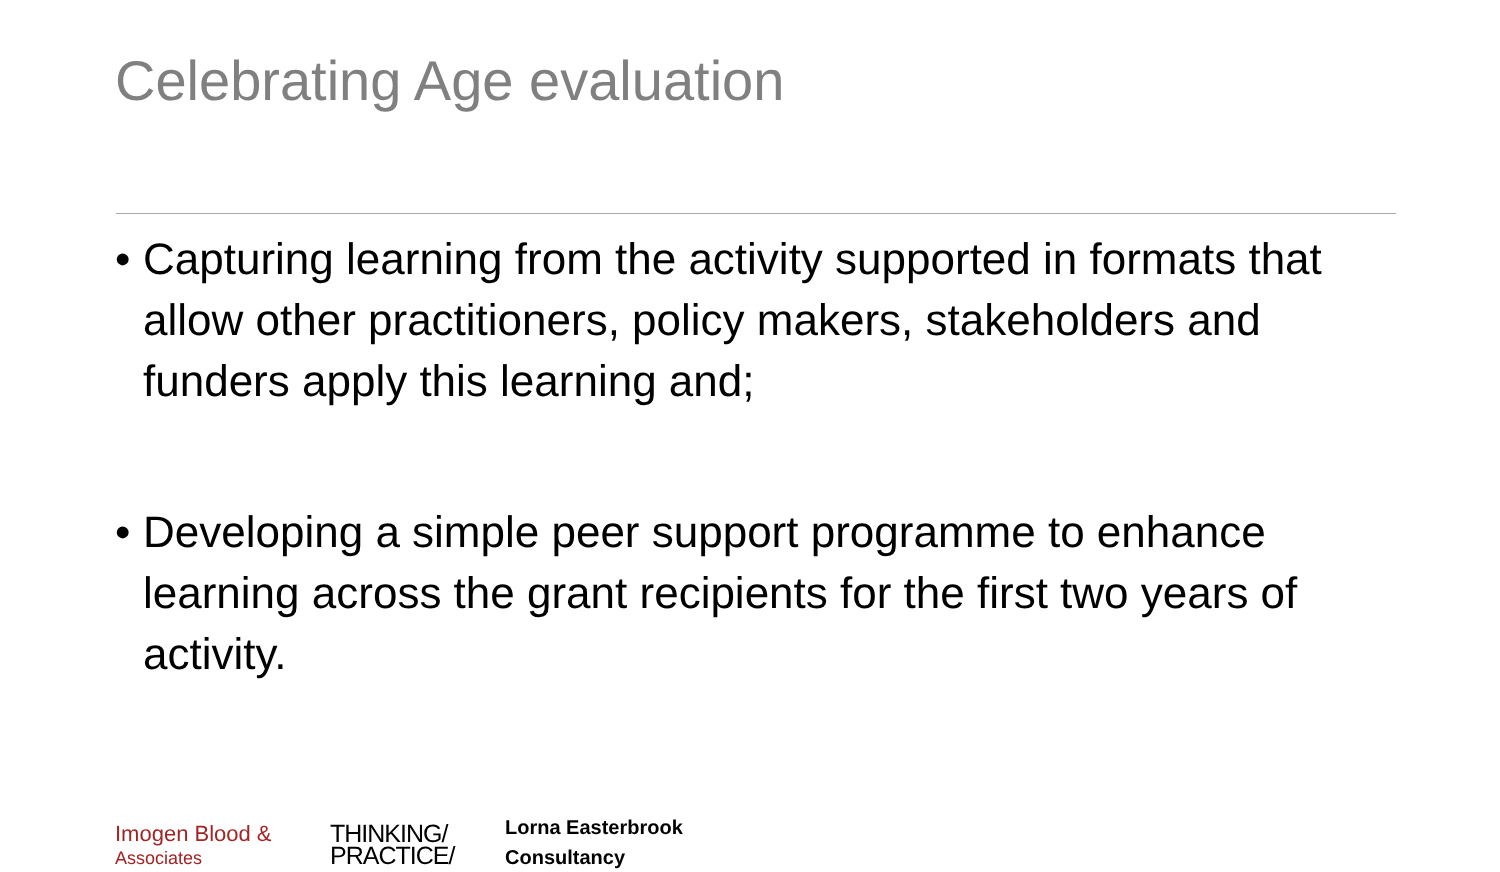Celebrating Age evaluation
• Capturing learning from the activity supported in formats that allow other practitioners, policy makers, stakeholders and funders apply this learning and;
• Developing a simple peer support programme to enhance learning across the grant recipients for the first two years of activity.
Imogen Blood &
Associates
THINKING/
PRACTICE/
Lorna Easterbrook
Consultancy